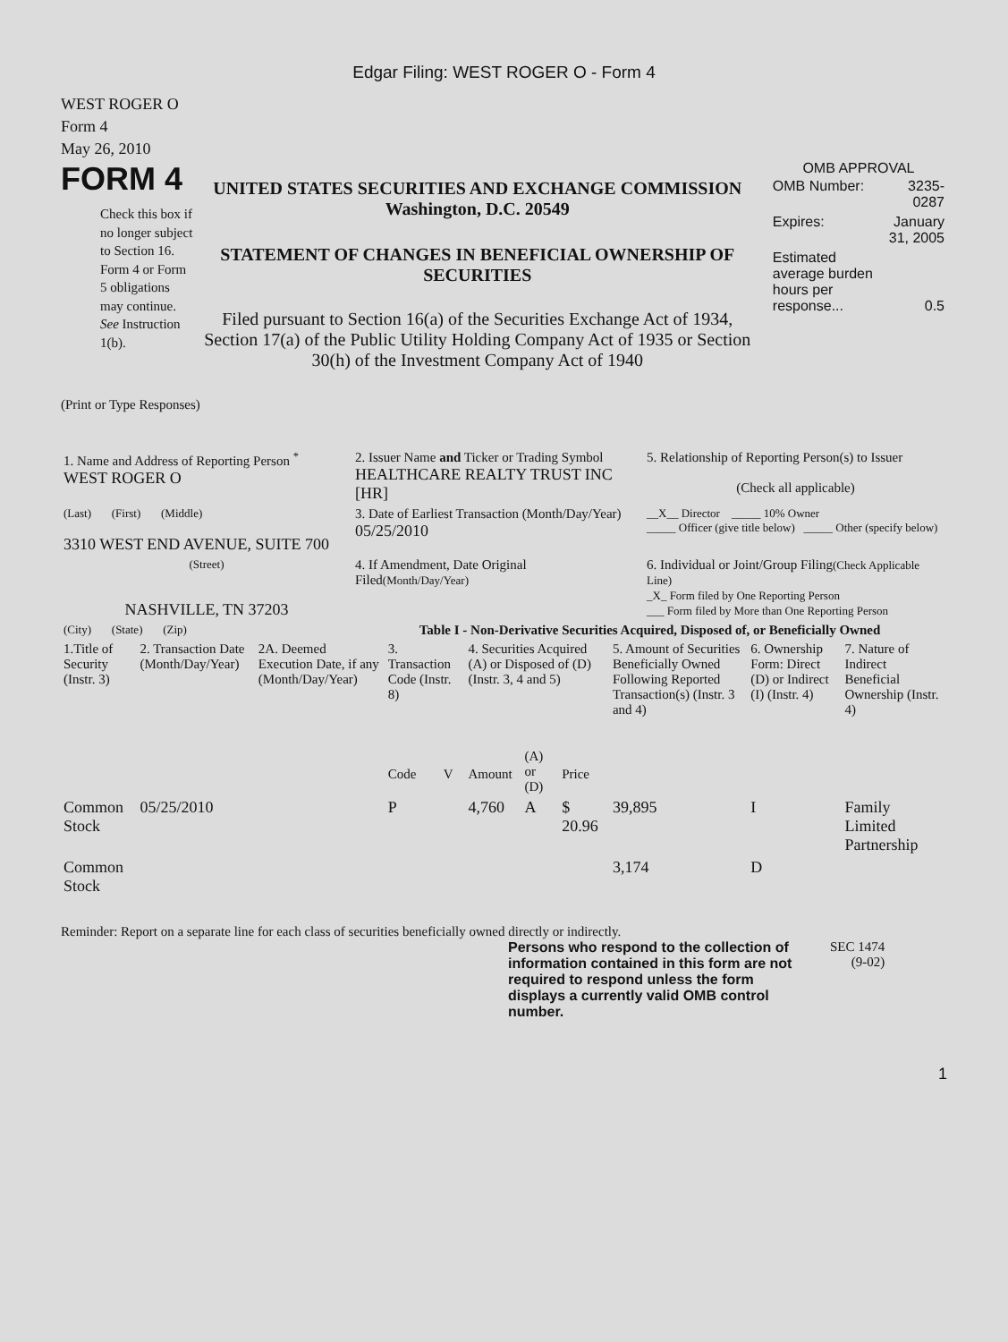Edgar Filing: WEST ROGER O - Form 4
WEST ROGER O
Form 4
May 26, 2010
FORM 4
Check this box if no longer subject to Section 16. Form 4 or Form 5 obligations may continue. See Instruction 1(b).
UNITED STATES SECURITIES AND EXCHANGE COMMISSION
Washington, D.C. 20549
STATEMENT OF CHANGES IN BENEFICIAL OWNERSHIP OF SECURITIES
Filed pursuant to Section 16(a) of the Securities Exchange Act of 1934, Section 17(a) of the Public Utility Holding Company Act of 1935 or Section 30(h) of the Investment Company Act of 1940
OMB APPROVAL
| OMB Number: | 3235-0287 |
| Expires: | January 31, 2005 |
| Estimated average burden hours per response... | 0.5 |
(Print or Type Responses)
| 1. Name and Address of Reporting Person <sup>*</sup> WEST ROGER O | 2. Issuer Name and Ticker or Trading Symbol HEALTHCARE REALTY TRUST INC [HR] | 5. Relationship of Reporting Person(s) to Issuer (Check all applicable) |
| (Last) (First) (Middle) 3310 WEST END AVENUE, SUITE 700 | 3. Date of Earliest Transaction (Month/Day/Year) 05/25/2010 | __X__ Director _____ 10% Owner _____ Officer (give title below) _____ Other (specify below) |
| (Street) NASHVILLE, TN 37203 | 4. If Amendment, Date Original Filed (Month/Day/Year) | 6. Individual or Joint/Group Filing (Check Applicable Line) _X_ Form filed by One Reporting Person ___ Form filed by More than One Reporting Person |
| (City) (State) (Zip) | Table I - Non-Derivative Securities Acquired, Disposed of, or Beneficially Owned | |
| 1.Title of Security (Instr. 3) | 2. Transaction Date (Month/Day/Year) | 2A. Deemed Execution Date, if any (Month/Day/Year) | 3. Transaction Code (Instr. 8) | | 4. Securities Acquired (A) or Disposed of (D) (Instr. 3, 4 and 5) | | | 5. Amount of Securities Beneficially Owned Following Reported Transaction(s) (Instr. 3 and 4) | 6. Ownership Form: Direct (D) or Indirect (I) (Instr. 4) | 7. Nature of Indirect Beneficial Ownership (Instr. 4) |
| --- | --- | --- | --- | --- | --- | --- | --- | --- | --- | --- |
| | | | Code | V | Amount | (A) or (D) | Price | | | |
| Common Stock | 05/25/2010 | | P | | 4,760 | A | $ 20.96 | 39,895 | I | Family Limited Partnership |
| Common Stock | | | | | | | | 3,174 | D | |
Reminder: Report on a separate line for each class of securities beneficially owned directly or indirectly.
Persons who respond to the collection of information contained in this form are not required to respond unless the form displays a currently valid OMB control number.
SEC 1474
(9-02)
1